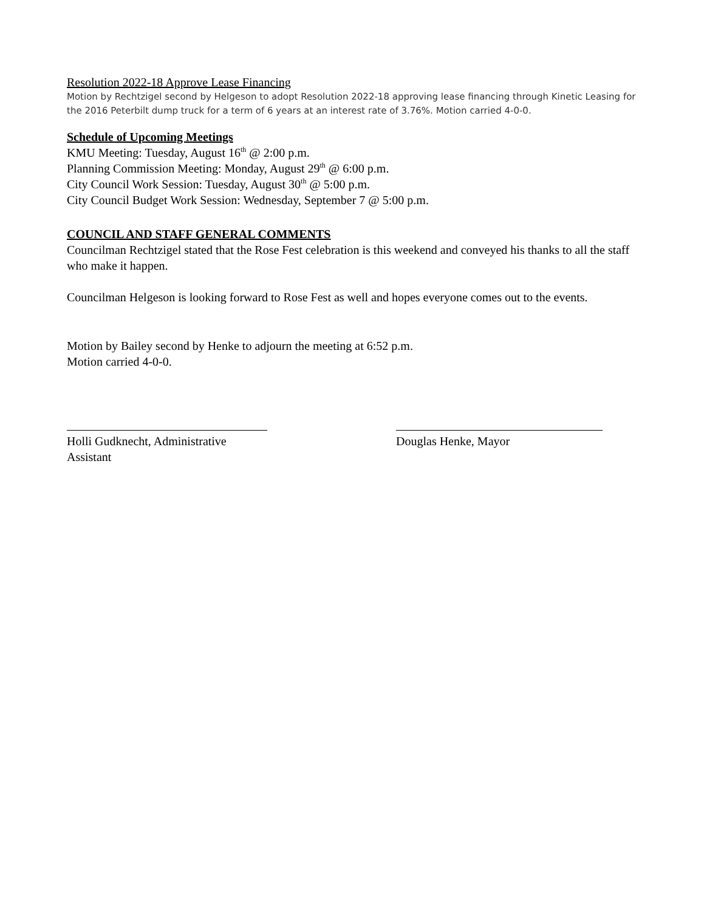Resolution 2022-18 Approve Lease Financing
Motion by Rechtzigel second by Helgeson to adopt Resolution 2022-18 approving lease financing through Kinetic Leasing for the 2016 Peterbilt dump truck for a term of 6 years at an interest rate of 3.76%. Motion carried 4-0-0.
Schedule of Upcoming Meetings
KMU Meeting: Tuesday, August 16<sup>th</sup> @ 2:00 p.m.
Planning Commission Meeting: Monday, August 29<sup>th</sup> @ 6:00 p.m.
City Council Work Session: Tuesday, August 30<sup>th</sup> @ 5:00 p.m.
City Council Budget Work Session: Wednesday, September 7 @ 5:00 p.m.
COUNCIL AND STAFF GENERAL COMMENTS
Councilman Rechtzigel stated that the Rose Fest celebration is this weekend and conveyed his thanks to all the staff who make it happen.
Councilman Helgeson is looking forward to Rose Fest as well and hopes everyone comes out to the events.
Motion by Bailey second by Henke to adjourn the meeting at 6:52 p.m.
Motion carried 4-0-0.
Holli Gudknecht, Administrative Assistant
Douglas Henke, Mayor